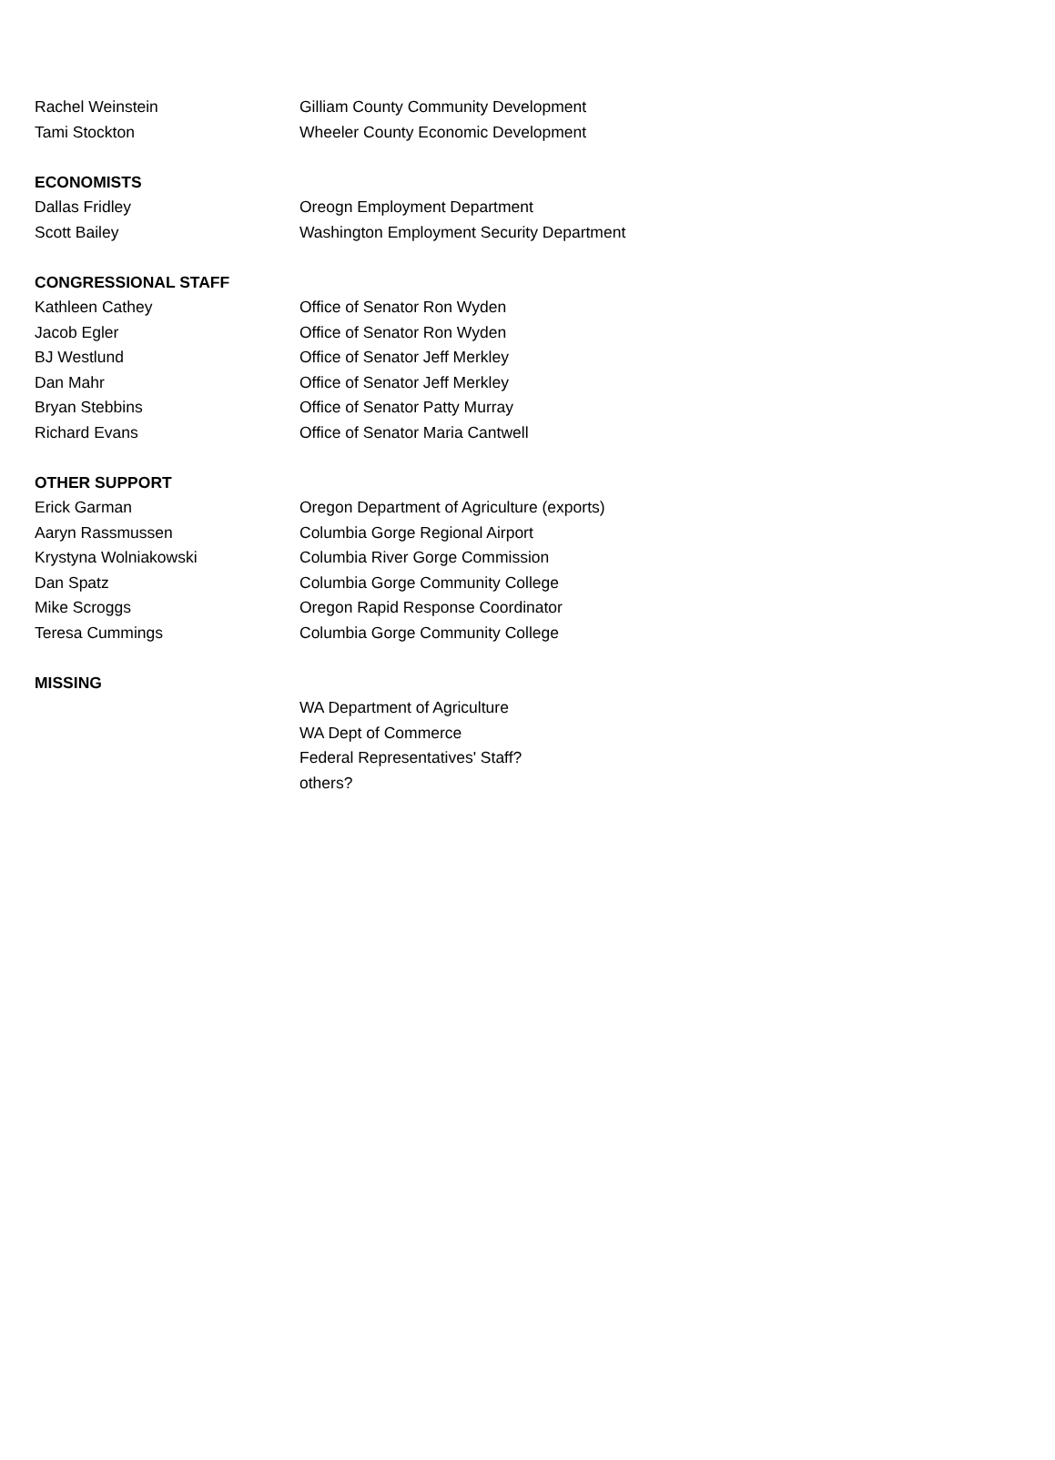| Rachel Weinstein | Gilliam County Community Development |
| Tami Stockton | Wheeler County Economic Development |
| ECONOMISTS | |
| Dallas Fridley | Oreogn Employment Department |
| Scott Bailey | Washington Employment Security Department |
| CONGRESSIONAL STAFF | |
| Kathleen Cathey | Office of Senator Ron Wyden |
| Jacob Egler | Office of Senator Ron Wyden |
| BJ Westlund | Office of Senator Jeff Merkley |
| Dan Mahr | Office of Senator Jeff Merkley |
| Bryan Stebbins | Office of Senator Patty Murray |
| Richard Evans | Office of Senator Maria Cantwell |
| OTHER SUPPORT | |
| Erick Garman | Oregon Department of Agriculture (exports) |
| Aaryn Rassmussen | Columbia Gorge Regional Airport |
| Krystyna Wolniakowski | Columbia River Gorge Commission |
| Dan Spatz | Columbia Gorge Community College |
| Mike Scroggs | Oregon Rapid Response Coordinator |
| Teresa Cummings | Columbia Gorge Community College |
| MISSING | |
| | WA Department of Agriculture |
| | WA Dept of Commerce |
| | Federal Representatives' Staff? |
| | others? |